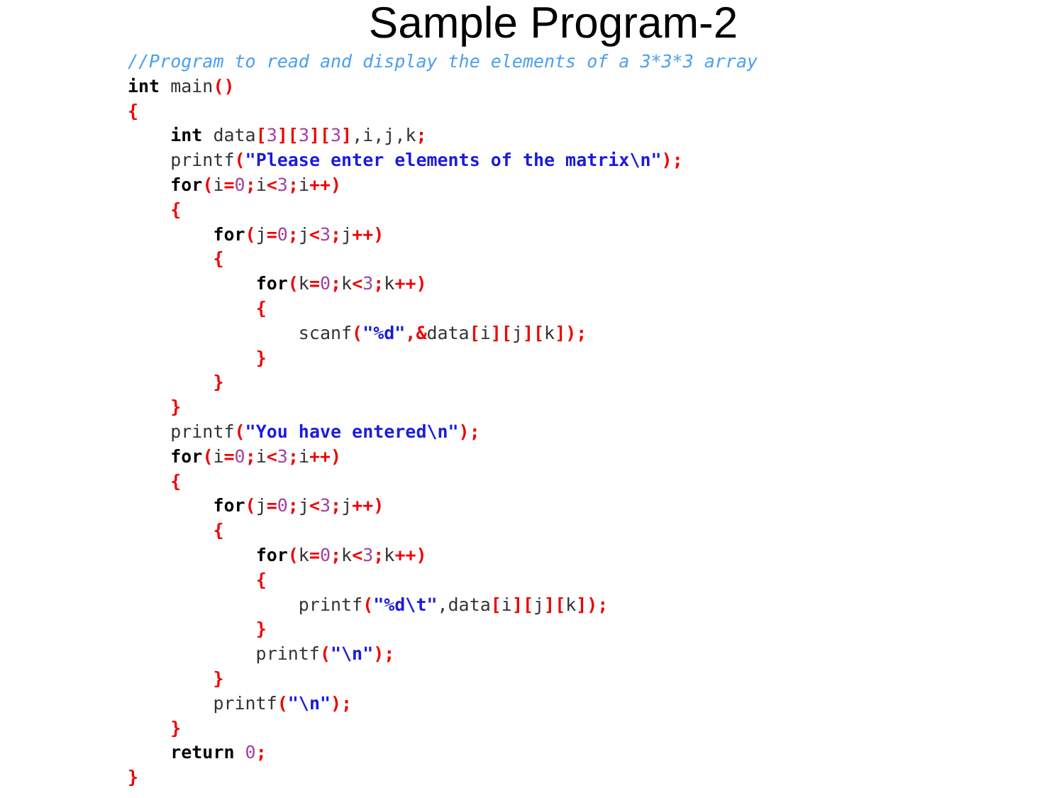Sample Program-2
//Program to read and display the elements of a 3*3*3 array
int main()
{
    int data[3][3][3],i,j,k;
    printf("Please enter elements of the matrix\n");
    for(i=0; i<3; i++)
    {
        for(j=0; j<3; j++)
        {
            for(k=0; k<3; k++)
            {
                scanf("%d",&data[i][j][k]);
            }
        }
    }
    printf("You have entered\n");
    for(i=0; i<3; i++)
    {
        for(j=0; j<3; j++)
        {
            for(k=0; k<3; k++)
            {
                printf("%d\t",data[i][j][k]);
            }
            printf("\n");
        }
        printf("\n");
    }
    return 0;
}